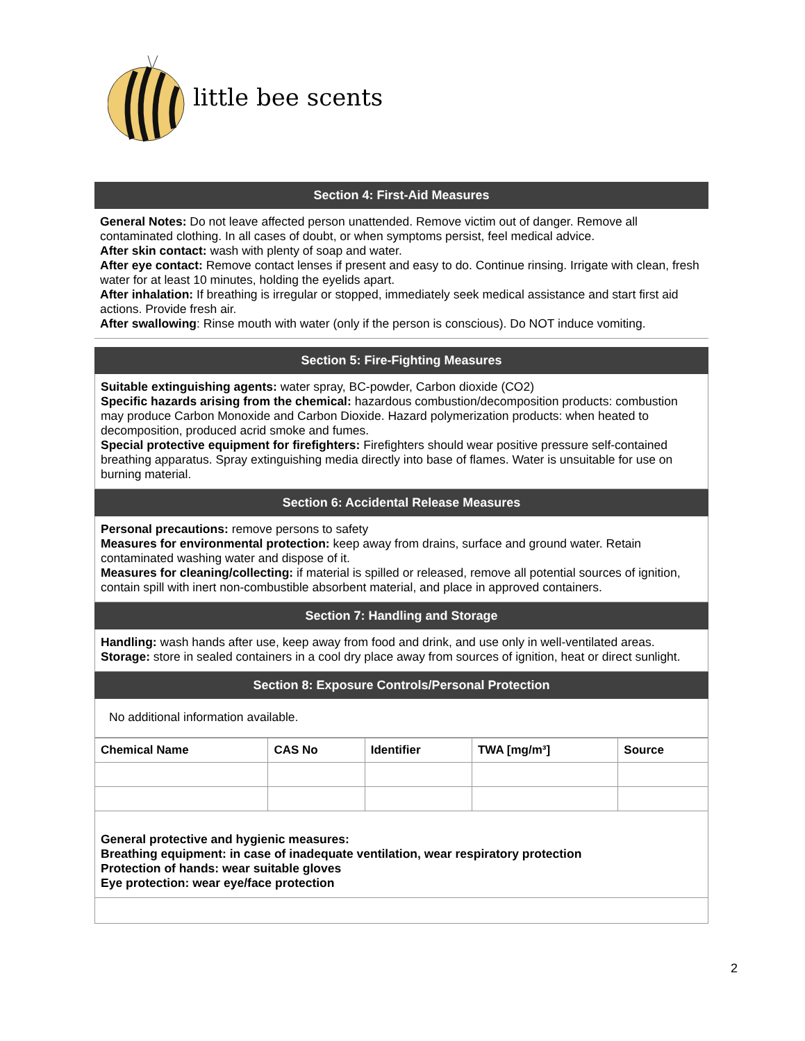little bee scents
Section 4: First-Aid Measures
General Notes: Do not leave affected person unattended. Remove victim out of danger. Remove all contaminated clothing. In all cases of doubt, or when symptoms persist, feel medical advice.
After skin contact: wash with plenty of soap and water.
After eye contact: Remove contact lenses if present and easy to do. Continue rinsing. Irrigate with clean, fresh water for at least 10 minutes, holding the eyelids apart.
After inhalation: If breathing is irregular or stopped, immediately seek medical assistance and start first aid actions. Provide fresh air.
After swallowing: Rinse mouth with water (only if the person is conscious). Do NOT induce vomiting.
Section 5: Fire-Fighting Measures
Suitable extinguishing agents: water spray, BC-powder, Carbon dioxide (CO2)
Specific hazards arising from the chemical: hazardous combustion/decomposition products: combustion may produce Carbon Monoxide and Carbon Dioxide. Hazard polymerization products: when heated to decomposition, produced acrid smoke and fumes.
Special protective equipment for firefighters: Firefighters should wear positive pressure self-contained breathing apparatus. Spray extinguishing media directly into base of flames. Water is unsuitable for use on burning material.
Section 6: Accidental Release Measures
Personal precautions: remove persons to safety
Measures for environmental protection: keep away from drains, surface and ground water. Retain contaminated washing water and dispose of it.
Measures for cleaning/collecting: if material is spilled or released, remove all potential sources of ignition, contain spill with inert non-combustible absorbent material, and place in approved containers.
Section 7: Handling and Storage
Handling: wash hands after use, keep away from food and drink, and use only in well-ventilated areas.
Storage: store in sealed containers in a cool dry place away from sources of ignition, heat or direct sunlight.
Section 8: Exposure Controls/Personal Protection
No additional information available.
| Chemical Name | CAS No | Identifier | TWA [mg/m³] | Source |
| --- | --- | --- | --- | --- |
General protective and hygienic measures:
Breathing equipment: in case of inadequate ventilation, wear respiratory protection
Protection of hands: wear suitable gloves
Eye protection: wear eye/face protection
2